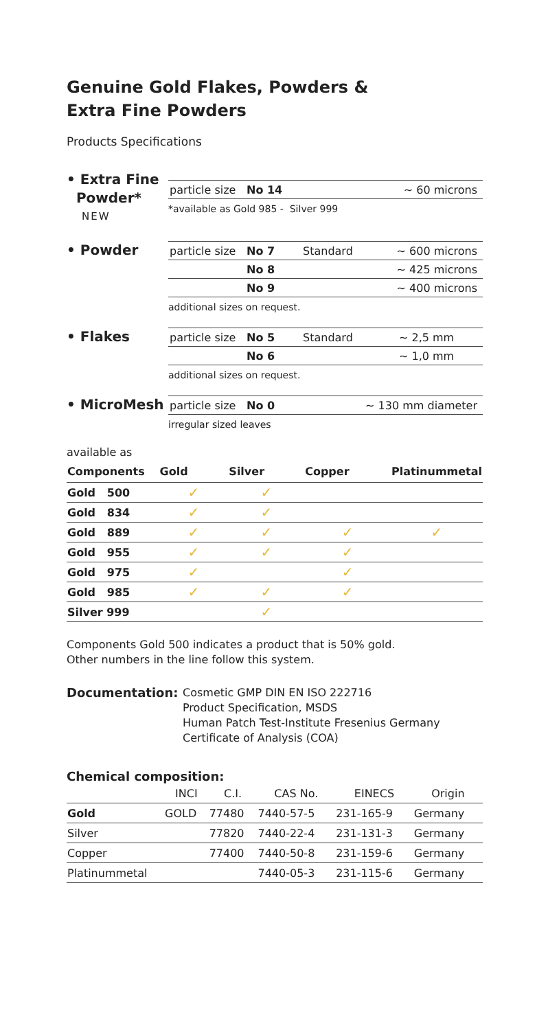Genuine Gold Flakes, Powders &
Extra Fine Powders
Products Specifications
• Extra Fine
Powder*
NEW
| particle size | No 14 | | ~ 60 microns |
*available as Gold 985 - Silver 999
• Powder
| particle size | No 7 | Standard | ~ 600 microns |
| | No 8 | | ~ 425 microns |
| | No 9 | | ~ 400 microns |
additional sizes on request.
• Flakes
| particle size | No 5 | Standard | ~ 2,5 mm |
| | No 6 | | ~ 1,0 mm |
additional sizes on request.
• MicroMesh
| particle size | No 0 | ~ 130 mm diameter |
irregular sized leaves
available as
| Components | Gold | Silver | Copper | Platinummetal |
| --- | --- | --- | --- | --- |
| Gold 500 | ✓ | ✓ | | |
| Gold 834 | ✓ | ✓ | | |
| Gold 889 | ✓ | ✓ | ✓ | ✓ |
| Gold 955 | ✓ | ✓ | ✓ | |
| Gold 975 | ✓ | | ✓ | |
| Gold 985 | ✓ | ✓ | ✓ | |
| Silver 999 | | ✓ | | |
Components Gold 500 indicates a product that is 50% gold.
Other numbers in the line follow this system.
Documentation:
Cosmetic GMP DIN EN ISO 222716
Product Specification, MSDS
Human Patch Test-Institute Fresenius Germany
Certificate of Analysis (COA)
Chemical composition:
| | INCI | C.I. | CAS No. | EINECS | Origin |
| --- | --- | --- | --- | --- | --- |
| Gold | GOLD | 77480 | 7440-57-5 | 231-165-9 | Germany |
| Silver | | 77820 | 7440-22-4 | 231-131-3 | Germany |
| Copper | | 77400 | 7440-50-8 | 231-159-6 | Germany |
| Platinummetal | | | 7440-05-3 | 231-115-6 | Germany |